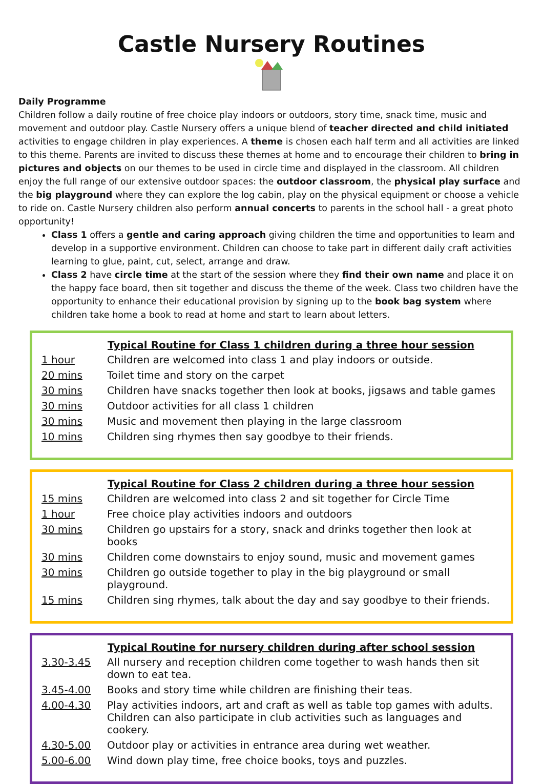Castle Nursery Routines
Daily Programme
Children follow a daily routine of free choice play indoors or outdoors, story time, snack time, music and movement and outdoor play. Castle Nursery offers a unique blend of teacher directed and child initiated activities to engage children in play experiences. A theme is chosen each half term and all activities are linked to this theme. Parents are invited to discuss these themes at home and to encourage their children to bring in pictures and objects on our themes to be used in circle time and displayed in the classroom. All children enjoy the full range of our extensive outdoor spaces: the outdoor classroom, the physical play surface and the big playground where they can explore the log cabin, play on the physical equipment or choose a vehicle to ride on. Castle Nursery children also perform annual concerts to parents in the school hall - a great photo opportunity!
Class 1 offers a gentle and caring approach giving children the time and opportunities to learn and develop in a supportive environment. Children can choose to take part in different daily craft activities learning to glue, paint, cut, select, arrange and draw.
Class 2 have circle time at the start of the session where they find their own name and place it on the happy face board, then sit together and discuss the theme of the week. Class two children have the opportunity to enhance their educational provision by signing up to the book bag system where children take home a book to read at home and start to learn about letters.
| | Typical Routine for Class 1 children during a three hour session |
| 1 hour | Children are welcomed into class 1 and play indoors or outside. |
| 20 mins | Toilet time and story on the carpet |
| 30 mins | Children have snacks together then look at books, jigsaws and table games |
| 30 mins | Outdoor activities for all class 1 children |
| 30 mins | Music and movement then playing in the large classroom |
| 10 mins | Children sing rhymes then say goodbye to their friends. |
| | Typical Routine for Class 2 children during a three hour session |
| 15 mins | Children are welcomed into class 2 and sit together for Circle Time |
| 1 hour | Free choice play activities indoors and outdoors |
| 30 mins | Children go upstairs for a story, snack and drinks together then look at books |
| 30 mins | Children come downstairs to enjoy sound, music and movement games |
| 30 mins | Children go outside together to play in the big playground or small playground. |
| 15 mins | Children sing rhymes, talk about the day and say goodbye to their friends. |
| | Typical Routine for nursery children during after school session |
| 3.30-3.45 | All nursery and reception children come together to wash hands then sit down to eat tea. |
| 3.45-4.00 | Books and story time while children are finishing their teas. |
| 4.00-4.30 | Play activities indoors, art and craft as well as table top games with adults. Children can also participate in club activities such as languages and cookery. |
| 4.30-5.00 | Outdoor play or activities in entrance area during wet weather. |
| 5.00-6.00 | Wind down play time, free choice books, toys and puzzles. |